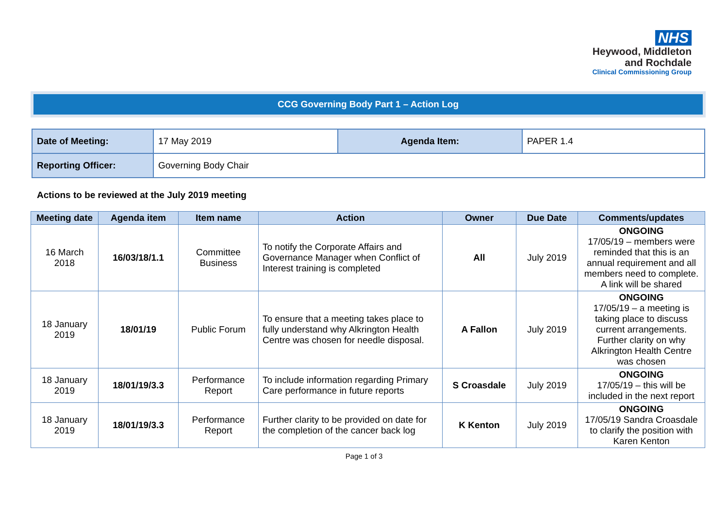NHS
Heywood, Middleton
and Rochdale
Clinical Commissioning Group
CCG Governing Body Part 1 – Action Log
| Date of Meeting: | 17 May 2019 | Agenda Item: | PAPER 1.4 |
| Reporting Officer: | Governing Body Chair | | |
Actions to be reviewed at the July 2019 meeting
| Meeting date | Agenda item | Item name | Action | Owner | Due Date | Comments/updates |
| --- | --- | --- | --- | --- | --- | --- |
| 16 March 2018 | 16/03/18/1.1 | Committee Business | To notify the Corporate Affairs and Governance Manager when Conflict of Interest training is completed | All | July 2019 | ONGOING 17/05/19 – members were reminded that this is an annual requirement and all members need to complete. A link will be shared |
| 18 January 2019 | 18/01/19 | Public Forum | To ensure that a meeting takes place to fully understand why Alkrington Health Centre was chosen for needle disposal. | A Fallon | July 2019 | ONGOING 17/05/19 – a meeting is taking place to discuss current arrangements. Further clarity on why Alkrington Health Centre was chosen |
| 18 January 2019 | 18/01/19/3.3 | Performance Report | To include information regarding Primary Care performance in future reports | S Croasdale | July 2019 | ONGOING 17/05/19 – this will be included in the next report |
| 18 January 2019 | 18/01/19/3.3 | Performance Report | Further clarity to be provided on date for the completion of the cancer back log | K Kenton | July 2019 | ONGOING 17/05/19 Sandra Croasdale to clarify the position with Karen Kenton |
Page 1 of 3